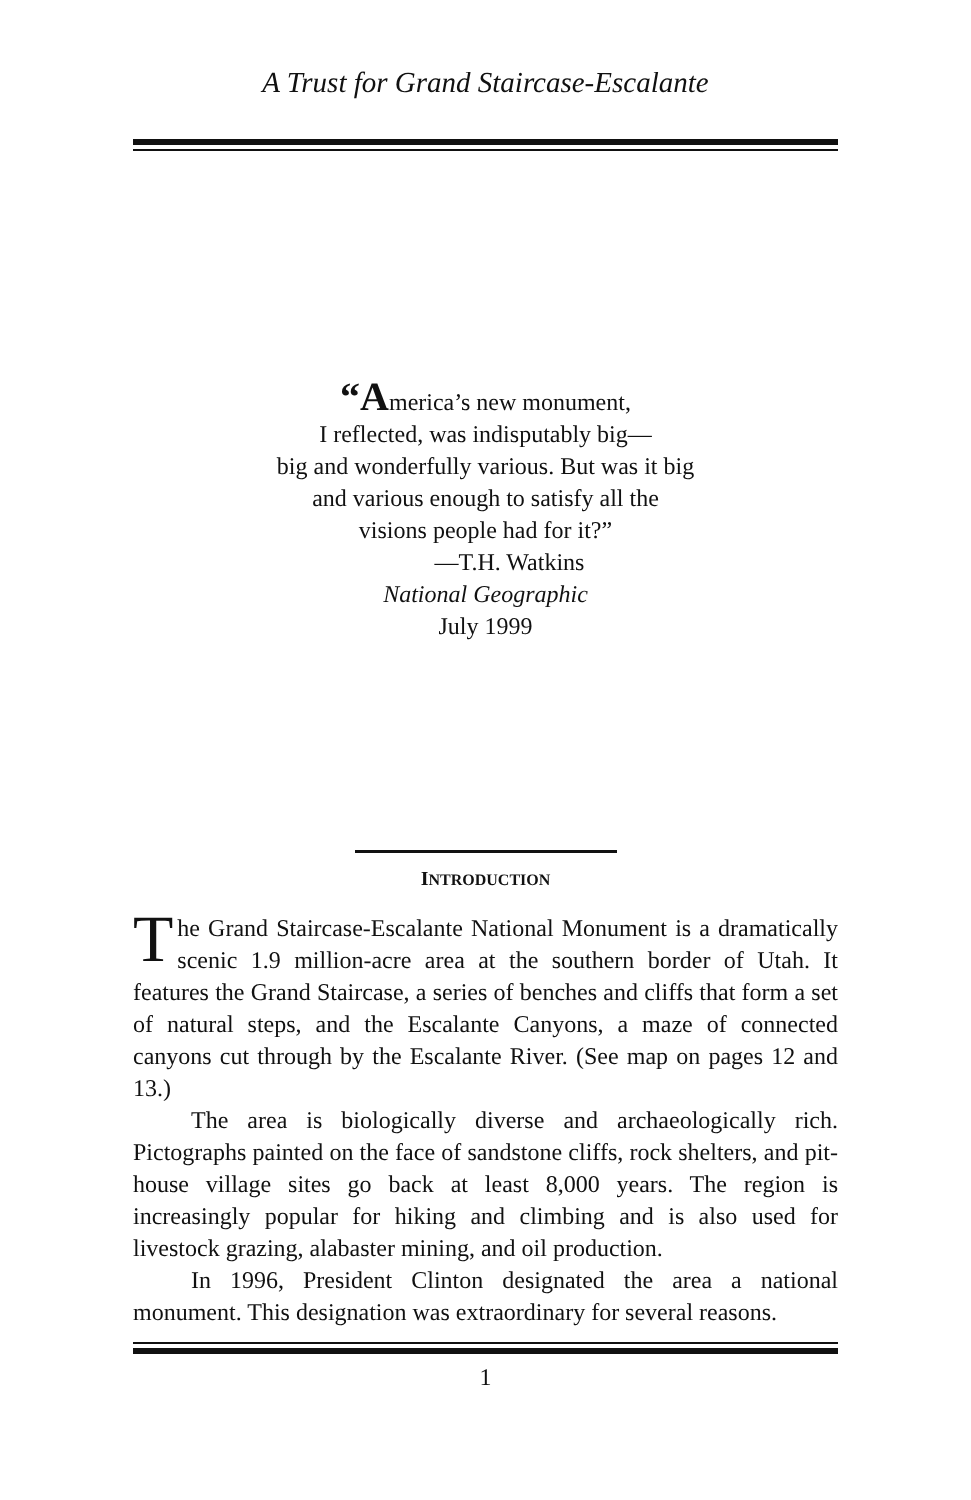A Trust for Grand Staircase-Escalante
“America’s new monument,
I reflected, was indisputably big—
big and wonderfully various. But was it big
and various enough to satisfy all the
visions people had for it?”
—T.H. Watkins
National Geographic
July 1999
INTRODUCTION
The Grand Staircase-Escalante National Monument is a dramatically scenic 1.9 million-acre area at the southern border of Utah. It features the Grand Staircase, a series of benches and cliffs that form a set of natural steps, and the Escalante Canyons, a maze of connected canyons cut through by the Escalante River. (See map on pages 12 and 13.)
The area is biologically diverse and archaeologically rich. Pictographs painted on the face of sandstone cliffs, rock shelters, and pit-house village sites go back at least 8,000 years. The region is increasingly popular for hiking and climbing and is also used for livestock grazing, alabaster mining, and oil production.
In 1996, President Clinton designated the area a national monument. This designation was extraordinary for several reasons.
1